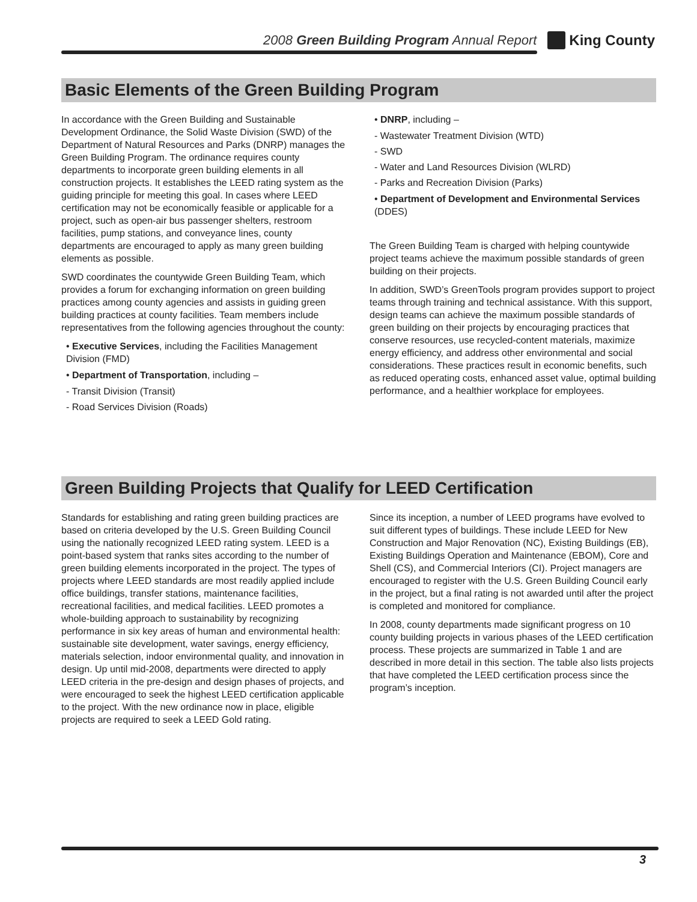2008 Green Building Program Annual Report
King County
Basic Elements of the Green Building Program
In accordance with the Green Building and Sustainable Development Ordinance, the Solid Waste Division (SWD) of the Department of Natural Resources and Parks (DNRP) manages the Green Building Program. The ordinance requires county departments to incorporate green building elements in all construction projects. It establishes the LEED rating system as the guiding principle for meeting this goal. In cases where LEED certification may not be economically feasible or applicable for a project, such as open-air bus passenger shelters, restroom facilities, pump stations, and conveyance lines, county departments are encouraged to apply as many green building elements as possible.
SWD coordinates the countywide Green Building Team, which provides a forum for exchanging information on green building practices among county agencies and assists in guiding green building practices at county facilities. Team members include representatives from the following agencies throughout the county:
• Executive Services, including the Facilities Management Division (FMD)
• Department of Transportation, including –
- Transit Division (Transit)
- Road Services Division (Roads)
• DNRP, including –
- Wastewater Treatment Division (WTD)
- SWD
- Water and Land Resources Division (WLRD)
- Parks and Recreation Division (Parks)
• Department of Development and Environmental Services (DDES)
The Green Building Team is charged with helping countywide project teams achieve the maximum possible standards of green building on their projects.
In addition, SWD’s GreenTools program provides support to project teams through training and technical assistance. With this support, design teams can achieve the maximum possible standards of green building on their projects by encouraging practices that conserve resources, use recycled-content materials, maximize energy efficiency, and address other environmental and social considerations. These practices result in economic benefits, such as reduced operating costs, enhanced asset value, optimal building performance, and a healthier workplace for employees.
Green Building Projects that Qualify for LEED Certification
Standards for establishing and rating green building practices are based on criteria developed by the U.S. Green Building Council using the nationally recognized LEED rating system. LEED is a point-based system that ranks sites according to the number of green building elements incorporated in the project. The types of projects where LEED standards are most readily applied include office buildings, transfer stations, maintenance facilities, recreational facilities, and medical facilities. LEED promotes a whole-building approach to sustainability by recognizing performance in six key areas of human and environmental health: sustainable site development, water savings, energy efficiency, materials selection, indoor environmental quality, and innovation in design. Up until mid-2008, departments were directed to apply LEED criteria in the pre-design and design phases of projects, and were encouraged to seek the highest LEED certification applicable to the project. With the new ordinance now in place, eligible projects are required to seek a LEED Gold rating.
Since its inception, a number of LEED programs have evolved to suit different types of buildings. These include LEED for New Construction and Major Renovation (NC), Existing Buildings (EB), Existing Buildings Operation and Maintenance (EBOM), Core and Shell (CS), and Commercial Interiors (CI). Project managers are encouraged to register with the U.S. Green Building Council early in the project, but a final rating is not awarded until after the project is completed and monitored for compliance.
In 2008, county departments made significant progress on 10 county building projects in various phases of the LEED certification process. These projects are summarized in Table 1 and are described in more detail in this section. The table also lists projects that have completed the LEED certification process since the program’s inception.
3